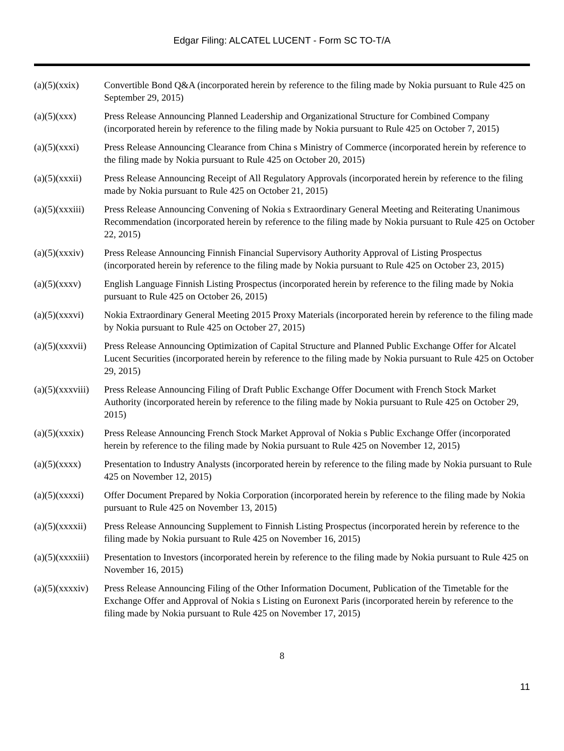Edgar Filing: ALCATEL LUCENT - Form SC TO-T/A
| (a)(5)(xxix) | Convertible Bond Q&A (incorporated herein by reference to the filing made by Nokia pursuant to Rule 425 on September 29, 2015) |
| (a)(5)(xxx) | Press Release Announcing Planned Leadership and Organizational Structure for Combined Company (incorporated herein by reference to the filing made by Nokia pursuant to Rule 425 on October 7, 2015) |
| (a)(5)(xxxi) | Press Release Announcing Clearance from China s Ministry of Commerce (incorporated herein by reference to the filing made by Nokia pursuant to Rule 425 on October 20, 2015) |
| (a)(5)(xxxii) | Press Release Announcing Receipt of All Regulatory Approvals (incorporated herein by reference to the filing made by Nokia pursuant to Rule 425 on October 21, 2015) |
| (a)(5)(xxxiii) | Press Release Announcing Convening of Nokia s Extraordinary General Meeting and Reiterating Unanimous Recommendation (incorporated herein by reference to the filing made by Nokia pursuant to Rule 425 on October 22, 2015) |
| (a)(5)(xxxiv) | Press Release Announcing Finnish Financial Supervisory Authority Approval of Listing Prospectus (incorporated herein by reference to the filing made by Nokia pursuant to Rule 425 on October 23, 2015) |
| (a)(5)(xxxv) | English Language Finnish Listing Prospectus (incorporated herein by reference to the filing made by Nokia pursuant to Rule 425 on October 26, 2015) |
| (a)(5)(xxxvi) | Nokia Extraordinary General Meeting 2015 Proxy Materials (incorporated herein by reference to the filing made by Nokia pursuant to Rule 425 on October 27, 2015) |
| (a)(5)(xxxvii) | Press Release Announcing Optimization of Capital Structure and Planned Public Exchange Offer for Alcatel Lucent Securities (incorporated herein by reference to the filing made by Nokia pursuant to Rule 425 on October 29, 2015) |
| (a)(5)(xxxviii) | Press Release Announcing Filing of Draft Public Exchange Offer Document with French Stock Market Authority (incorporated herein by reference to the filing made by Nokia pursuant to Rule 425 on October 29, 2015) |
| (a)(5)(xxxix) | Press Release Announcing French Stock Market Approval of Nokia s Public Exchange Offer (incorporated herein by reference to the filing made by Nokia pursuant to Rule 425 on November 12, 2015) |
| (a)(5)(xxxx) | Presentation to Industry Analysts (incorporated herein by reference to the filing made by Nokia pursuant to Rule 425 on November 12, 2015) |
| (a)(5)(xxxxi) | Offer Document Prepared by Nokia Corporation (incorporated herein by reference to the filing made by Nokia pursuant to Rule 425 on November 13, 2015) |
| (a)(5)(xxxxii) | Press Release Announcing Supplement to Finnish Listing Prospectus (incorporated herein by reference to the filing made by Nokia pursuant to Rule 425 on November 16, 2015) |
| (a)(5)(xxxxiii) | Presentation to Investors (incorporated herein by reference to the filing made by Nokia pursuant to Rule 425 on November 16, 2015) |
| (a)(5)(xxxxiv) | Press Release Announcing Filing of the Other Information Document, Publication of the Timetable for the Exchange Offer and Approval of Nokia s Listing on Euronext Paris (incorporated herein by reference to the filing made by Nokia pursuant to Rule 425 on November 17, 2015) |
8
11